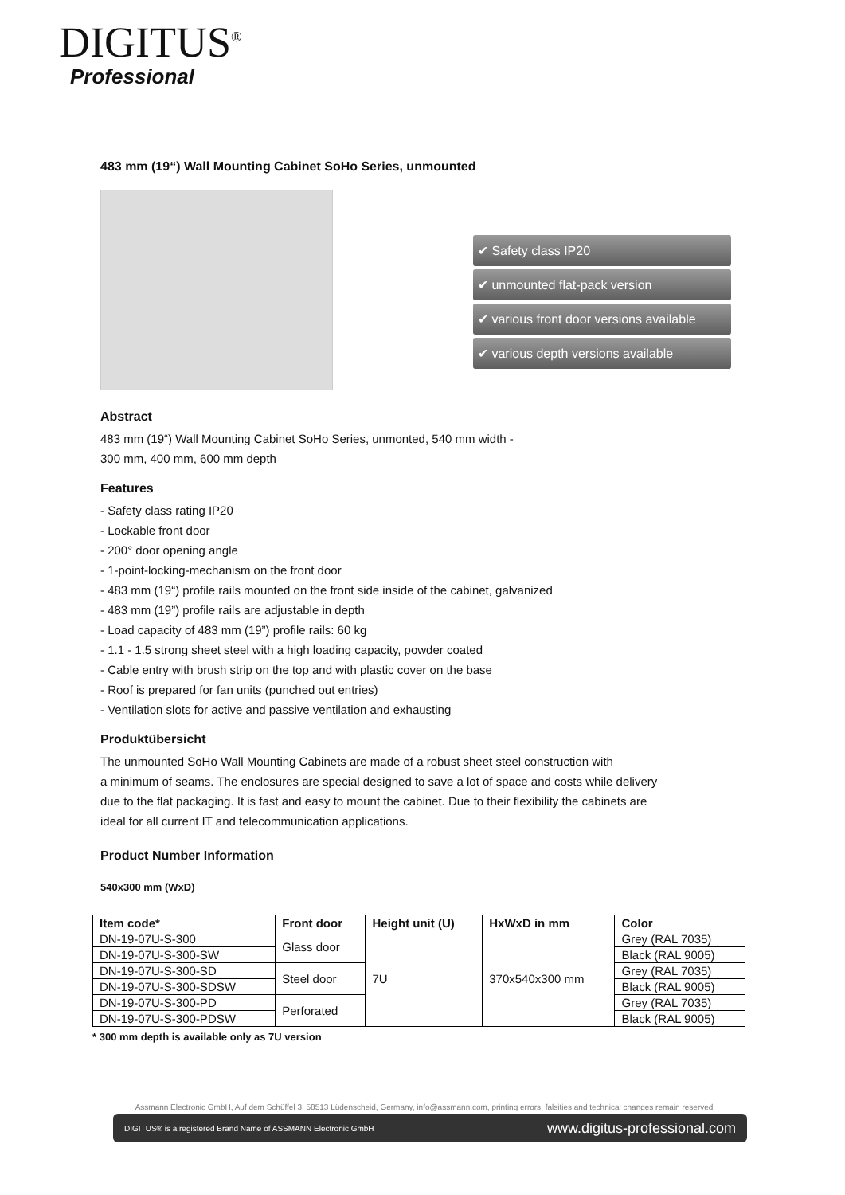DIGITUS<sup>®</sup>
Professional
483 mm (19“) Wall Mounting Cabinet SoHo Series, unmounted
✔ Safety class IP20
✔ unmounted flat-pack version
✔ various front door versions available
✔ various depth versions available
Abstract
483 mm (19“) Wall Mounting Cabinet SoHo Series, unmonted, 540 mm width -
300 mm, 400 mm, 600 mm depth
Features
- Safety class rating IP20
- Lockable front door
- 200° door opening angle
- 1-point-locking-mechanism on the front door
- 483 mm (19“) profile rails mounted on the front side inside of the cabinet, galvanized
- 483 mm (19”) profile rails are adjustable in depth
- Load capacity of 483 mm (19”) profile rails: 60 kg
- 1.1 - 1.5 strong sheet steel with a high loading capacity, powder coated
- Cable entry with brush strip on the top and with plastic cover on the base
- Roof is prepared for fan units (punched out entries)
- Ventilation slots for active and passive ventilation and exhausting
Produktübersicht
The unmounted SoHo Wall Mounting Cabinets are made of a robust sheet steel construction with
a minimum of seams. The enclosures are special designed to save a lot of space and costs while delivery
due to the flat packaging. It is fast and easy to mount the cabinet. Due to their flexibility the cabinets are
ideal for all current IT and telecommunication applications.
Product Number Information
540x300 mm (WxD)
| Item code* | Front door | Height unit (U) | HxWxD in mm | Color |
| --- | --- | --- | --- | --- |
| DN-19-07U-S-300 | Glass door | 7U | 370x540x300 mm | Grey (RAL 7035) |
| DN-19-07U-S-300-SW | | | | Black (RAL 9005) |
| DN-19-07U-S-300-SD | Steel door | | | Grey (RAL 7035) |
| DN-19-07U-S-300-SDSW | | | | Black (RAL 9005) |
| DN-19-07U-S-300-PD | Perforated | | | Grey (RAL 7035) |
| DN-19-07U-S-300-PDSW | | | | Black (RAL 9005) |
* 300 mm depth is available only as 7U version
Assmann Electronic GmbH, Auf dem Schüffel 3, 58513 Lüdenscheid, Germany, info@assmann.com, printing errors, falsities and technical changes remain reserved
DIGITUS® is a registered Brand Name of ASSMANN Electronic GmbH www.digitus-professional.com